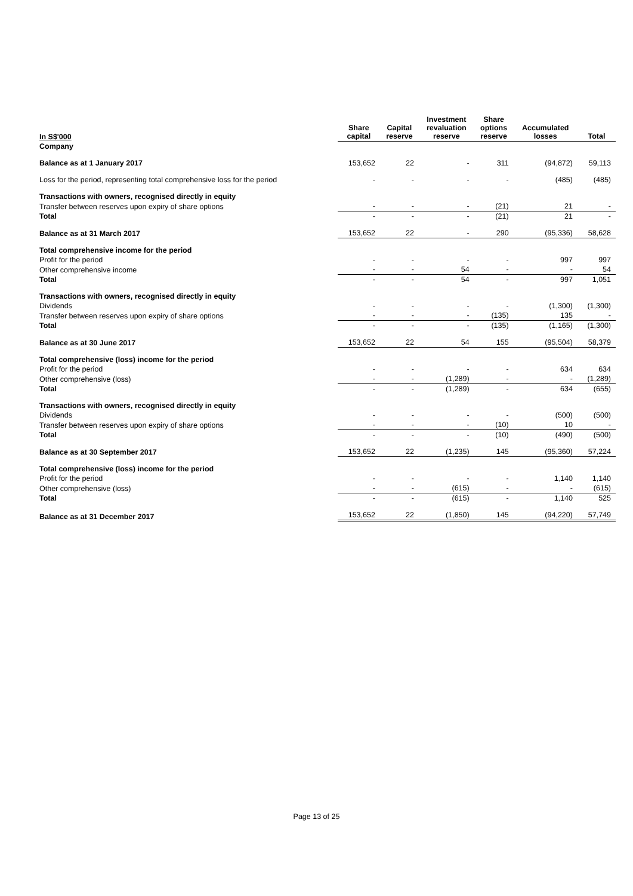| In S$'000 | Share capital | Capital reserve | Investment revaluation reserve | Share options reserve | Accumulated losses | Total |
| --- | --- | --- | --- | --- | --- | --- |
| Company | | | | | | |
| Balance as at 1 January 2017 | 153,652 | 22 | - | 311 | (94,872) | 59,113 |
| Loss for the period, representing total comprehensive loss for the period | - | - | - | - | (485) | (485) |
| Transactions with owners, recognised directly in equity | | | | | | |
| Transfer between reserves upon expiry of share options | - | - | - | (21) | 21 | - |
| Total | - | - | - | (21) | 21 | - |
| Balance as at 31 March 2017 | 153,652 | 22 | - | 290 | (95,336) | 58,628 |
| Total comprehensive income for the period | | | | | | |
| Profit for the period | - | - | - | - | 997 | 997 |
| Other comprehensive income | - | - | 54 | - | - | 54 |
| Total | - | - | 54 | - | 997 | 1,051 |
| Transactions with owners, recognised directly in equity | | | | | | |
| Dividends | - | - | - | - | (1,300) | (1,300) |
| Transfer between reserves upon expiry of share options | - | - | - | (135) | 135 | - |
| Total | - | - | - | (135) | (1,165) | (1,300) |
| Balance as at 30 June 2017 | 153,652 | 22 | 54 | 155 | (95,504) | 58,379 |
| Total comprehensive (loss) income for the period | | | | | | |
| Profit for the period | - | - | - | - | 634 | 634 |
| Other comprehensive (loss) | - | - | (1,289) | - | - | (1,289) |
| Total | - | - | (1,289) | - | 634 | (655) |
| Transactions with owners, recognised directly in equity | | | | | | |
| Dividends | - | - | - | - | (500) | (500) |
| Transfer between reserves upon expiry of share options | - | - | - | (10) | 10 | - |
| Total | - | - | - | (10) | (490) | (500) |
| Balance as at 30 September 2017 | 153,652 | 22 | (1,235) | 145 | (95,360) | 57,224 |
| Total comprehensive (loss) income for the period | | | | | | |
| Profit for the period | - | - | - | - | 1,140 | 1,140 |
| Other comprehensive (loss) | - | - | (615) | - | - | (615) |
| Total | - | - | (615) | - | 1,140 | 525 |
| Balance as at 31 December 2017 | 153,652 | 22 | (1,850) | 145 | (94,220) | 57,749 |
Page 13 of 25